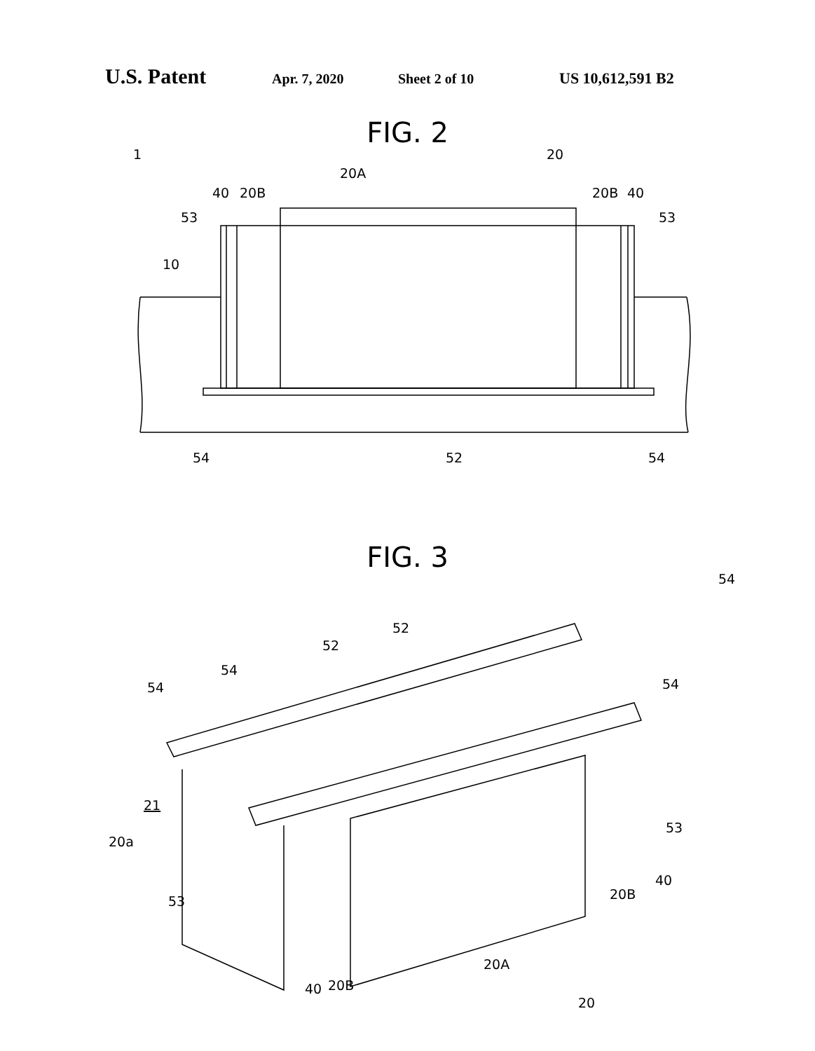U.S. Patent Apr. 7, 2020 Sheet 2 of 10 US 10,612,591 B2
FIG. 2
1
20A
20
40
20B
20B
40
53
53
10
54
52
54
FIG. 3
54
52
52
54
54
54
21
20a
53
53
40
20B
20A
40
20B
20